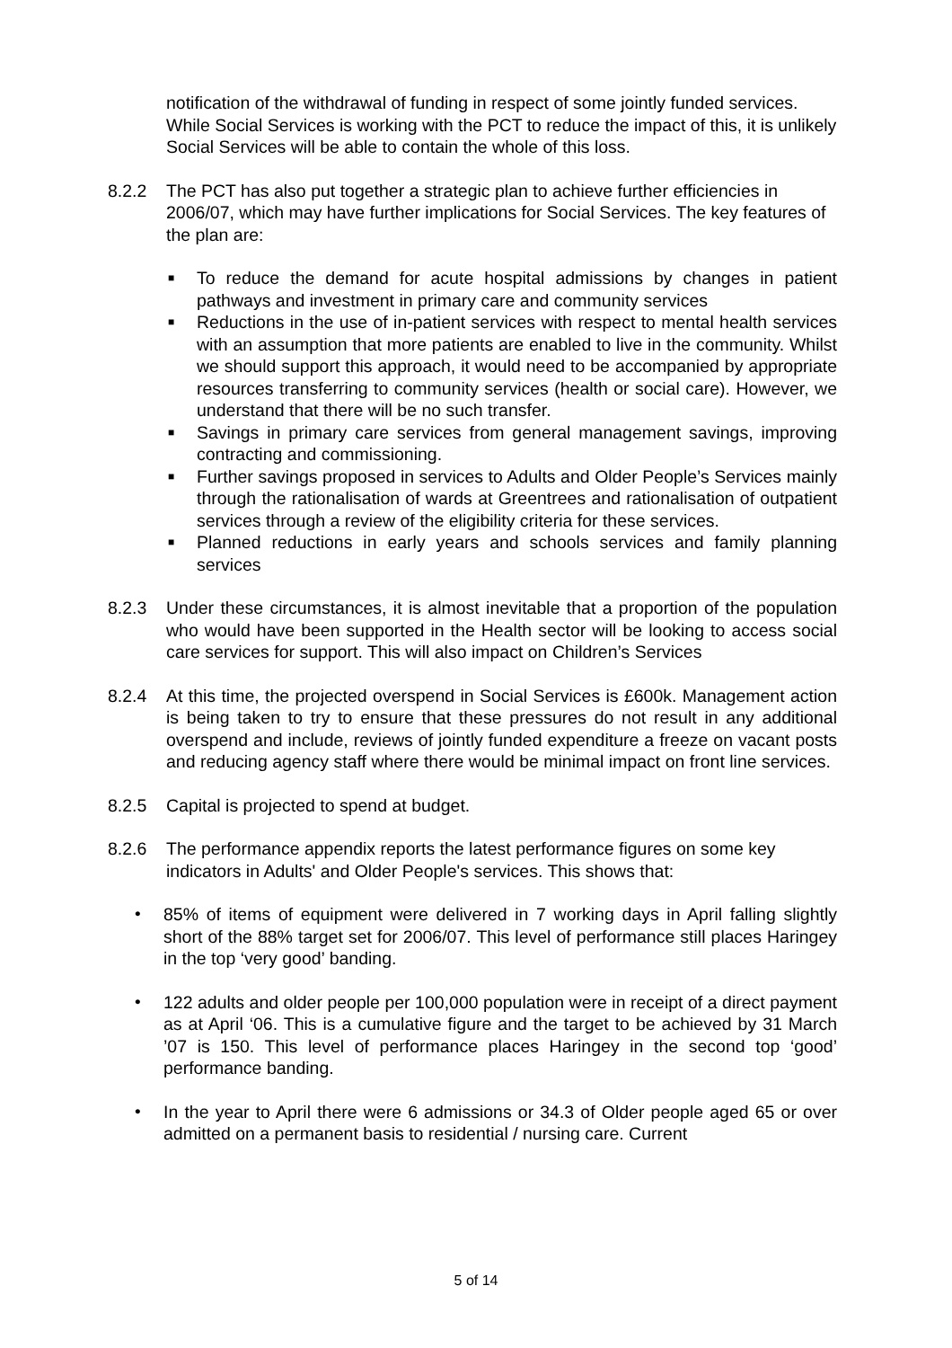notification of the withdrawal of funding in respect of some jointly funded services. While Social Services is working with the PCT to reduce the impact of this, it is unlikely Social Services will be able to contain the whole of this loss.
8.2.2 The PCT has also put together a strategic plan to achieve further efficiencies in 2006/07, which may have further implications for Social Services. The key features of the plan are:
■ To reduce the demand for acute hospital admissions by changes in patient pathways and investment in primary care and community services
■ Reductions in the use of in-patient services with respect to mental health services with an assumption that more patients are enabled to live in the community. Whilst we should support this approach, it would need to be accompanied by appropriate resources transferring to community services (health or social care). However, we understand that there will be no such transfer.
■ Savings in primary care services from general management savings, improving contracting and commissioning.
■ Further savings proposed in services to Adults and Older People’s Services mainly through the rationalisation of wards at Greentrees and rationalisation of outpatient services through a review of the eligibility criteria for these services.
■ Planned reductions in early years and schools services and family planning services
8.2.3 Under these circumstances, it is almost inevitable that a proportion of the population who would have been supported in the Health sector will be looking to access social care services for support. This will also impact on Children’s Services
8.2.4 At this time, the projected overspend in Social Services is £600k. Management action is being taken to try to ensure that these pressures do not result in any additional overspend and include, reviews of jointly funded expenditure a freeze on vacant posts and reducing agency staff where there would be minimal impact on front line services.
8.2.5 Capital is projected to spend at budget.
8.2.6 The performance appendix reports the latest performance figures on some key indicators in Adults' and Older People's services. This shows that:
• 85% of items of equipment were delivered in 7 working days in April falling slightly short of the 88% target set for 2006/07. This level of performance still places Haringey in the top ‘very good’ banding.
• 122 adults and older people per 100,000 population were in receipt of a direct payment as at April ‘06. This is a cumulative figure and the target to be achieved by 31 March ’07 is 150. This level of performance places Haringey in the second top ‘good’ performance banding.
• In the year to April there were 6 admissions or 34.3 of Older people aged 65 or over admitted on a permanent basis to residential / nursing care. Current
5 of 14